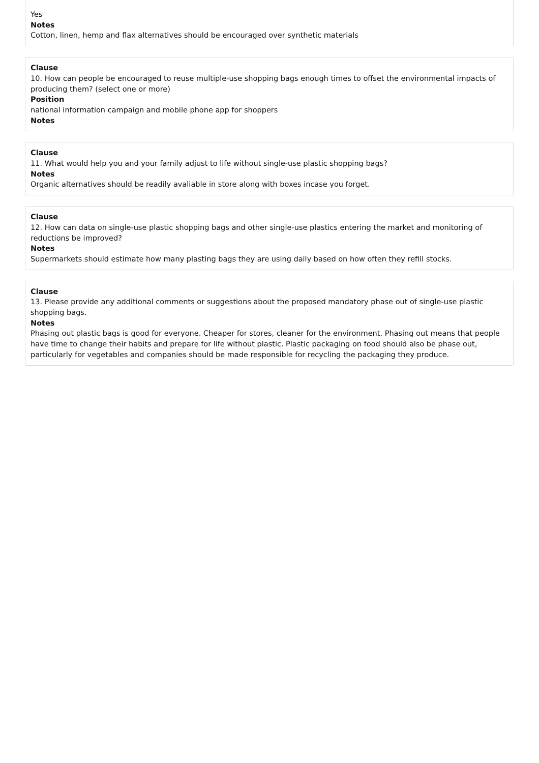Yes
Notes
Cotton, linen, hemp and flax alternatives should be encouraged over synthetic materials
Clause
10. How can people be encouraged to reuse multiple-use shopping bags enough times to offset the environmental impacts of producing them? (select one or more)
Position
national information campaign and mobile phone app for shoppers
Notes
Clause
11. What would help you and your family adjust to life without single-use plastic shopping bags?
Notes
Organic alternatives should be readily avaliable in store along with boxes incase you forget.
Clause
12. How can data on single-use plastic shopping bags and other single-use plastics entering the market and monitoring of reductions be improved?
Notes
Supermarkets should estimate how many plasting bags they are using daily based on how often they refill stocks.
Clause
13. Please provide any additional comments or suggestions about the proposed mandatory phase out of single-use plastic shopping bags.
Notes
Phasing out plastic bags is good for everyone. Cheaper for stores, cleaner for the environment. Phasing out means that people have time to change their habits and prepare for life without plastic. Plastic packaging on food should also be phase out, particularly for vegetables and companies should be made responsible for recycling the packaging they produce.